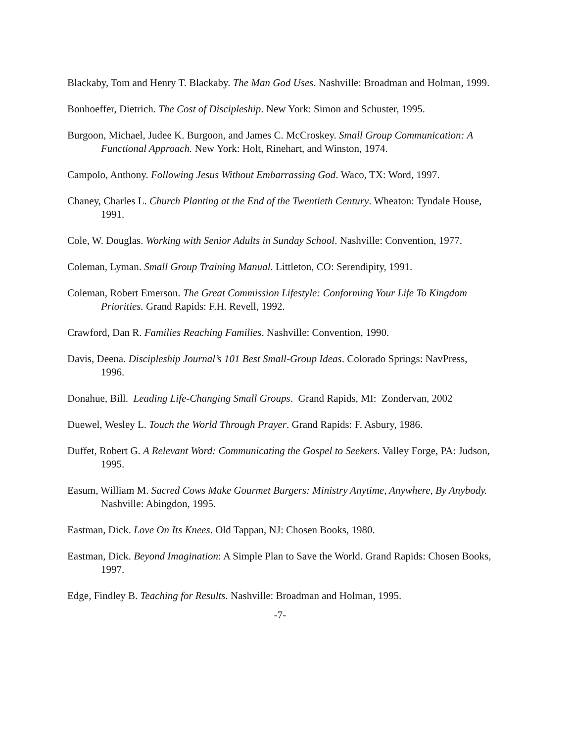Blackaby, Tom and Henry T. Blackaby. The Man God Uses. Nashville: Broadman and Holman, 1999.
Bonhoeffer, Dietrich. The Cost of Discipleship. New York: Simon and Schuster, 1995.
Burgoon, Michael, Judee K. Burgoon, and James C. McCroskey. Small Group Communication: A Functional Approach. New York: Holt, Rinehart, and Winston, 1974.
Campolo, Anthony. Following Jesus Without Embarrassing God. Waco, TX: Word, 1997.
Chaney, Charles L. Church Planting at the End of the Twentieth Century. Wheaton: Tyndale House, 1991.
Cole, W. Douglas. Working with Senior Adults in Sunday School. Nashville: Convention, 1977.
Coleman, Lyman. Small Group Training Manual. Littleton, CO: Serendipity, 1991.
Coleman, Robert Emerson. The Great Commission Lifestyle: Conforming Your Life To Kingdom Priorities. Grand Rapids: F.H. Revell, 1992.
Crawford, Dan R. Families Reaching Families. Nashville: Convention, 1990.
Davis, Deena. Discipleship Journal’s 101 Best Small-Group Ideas. Colorado Springs: NavPress, 1996.
Donahue, Bill. Leading Life-Changing Small Groups. Grand Rapids, MI: Zondervan, 2002
Duewel, Wesley L. Touch the World Through Prayer. Grand Rapids: F. Asbury, 1986.
Duffet, Robert G. A Relevant Word: Communicating the Gospel to Seekers. Valley Forge, PA: Judson, 1995.
Easum, William M. Sacred Cows Make Gourmet Burgers: Ministry Anytime, Anywhere, By Anybody. Nashville: Abingdon, 1995.
Eastman, Dick. Love On Its Knees. Old Tappan, NJ: Chosen Books, 1980.
Eastman, Dick. Beyond Imagination: A Simple Plan to Save the World. Grand Rapids: Chosen Books, 1997.
Edge, Findley B. Teaching for Results. Nashville: Broadman and Holman, 1995.
-7-